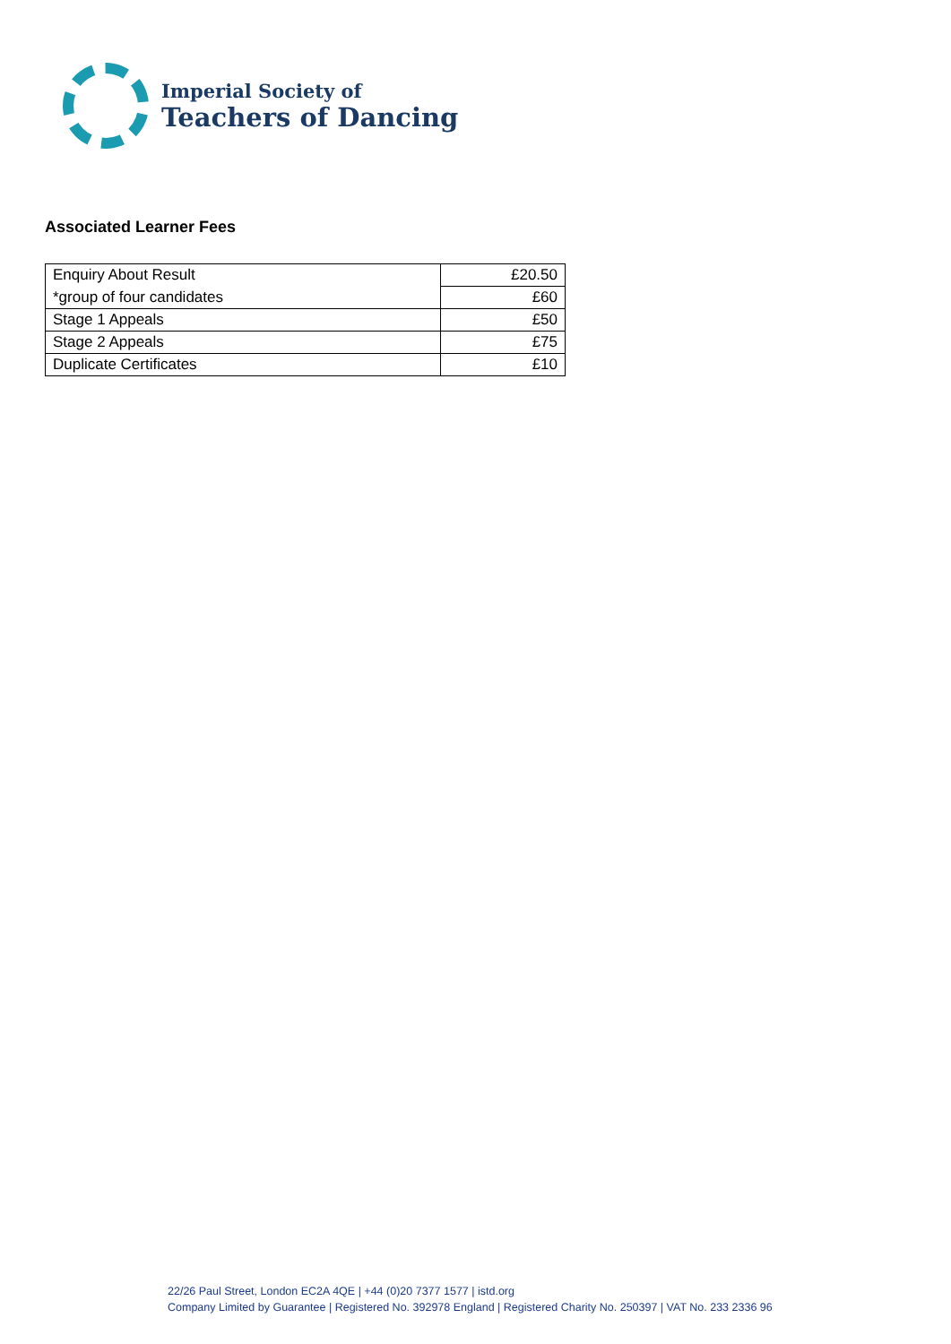Imperial Society of
Teachers of Dancing
Associated Learner Fees
| Enquiry About Result | £20.50 |
| *group of four candidates | £60 |
| Stage 1 Appeals | £50 |
| Stage 2 Appeals | £75 |
| Duplicate Certificates | £10 |
22/26 Paul Street, London EC2A 4QE | +44 (0)20 7377 1577 | istd.org
Company Limited by Guarantee | Registered No. 392978 England | Registered Charity No. 250397 | VAT No. 233 2336 96